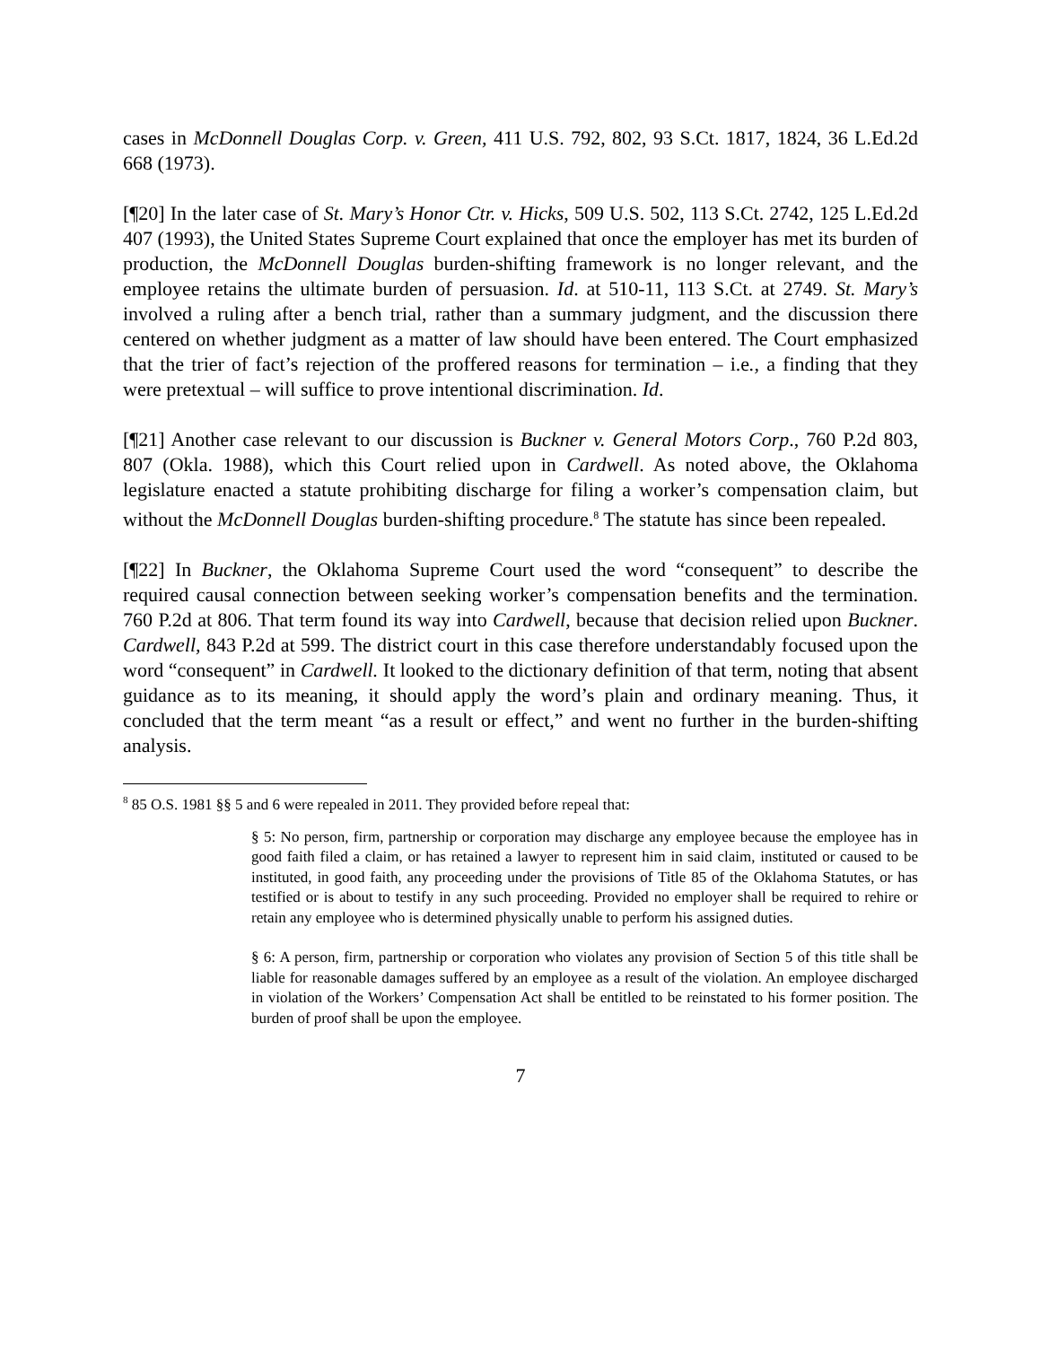cases in McDonnell Douglas Corp. v. Green, 411 U.S. 792, 802, 93 S.Ct. 1817, 1824, 36 L.Ed.2d 668 (1973).
[¶20] In the later case of St. Mary’s Honor Ctr. v. Hicks, 509 U.S. 502, 113 S.Ct. 2742, 125 L.Ed.2d 407 (1993), the United States Supreme Court explained that once the employer has met its burden of production, the McDonnell Douglas burden-shifting framework is no longer relevant, and the employee retains the ultimate burden of persuasion. Id. at 510-11, 113 S.Ct. at 2749. St. Mary’s involved a ruling after a bench trial, rather than a summary judgment, and the discussion there centered on whether judgment as a matter of law should have been entered. The Court emphasized that the trier of fact’s rejection of the proffered reasons for termination – i.e., a finding that they were pretextual – will suffice to prove intentional discrimination. Id.
[¶21] Another case relevant to our discussion is Buckner v. General Motors Corp., 760 P.2d 803, 807 (Okla. 1988), which this Court relied upon in Cardwell. As noted above, the Oklahoma legislature enacted a statute prohibiting discharge for filing a worker’s compensation claim, but without the McDonnell Douglas burden-shifting procedure.<sup>8</sup> The statute has since been repealed.
[¶22] In Buckner, the Oklahoma Supreme Court used the word “consequent” to describe the required causal connection between seeking worker’s compensation benefits and the termination. 760 P.2d at 806. That term found its way into Cardwell, because that decision relied upon Buckner. Cardwell, 843 P.2d at 599. The district court in this case therefore understandably focused upon the word “consequent” in Cardwell. It looked to the dictionary definition of that term, noting that absent guidance as to its meaning, it should apply the word’s plain and ordinary meaning. Thus, it concluded that the term meant “as a result or effect,” and went no further in the burden-shifting analysis.
<sup>8</sup> 85 O.S. 1981 §§ 5 and 6 were repealed in 2011. They provided before repeal that:
§ 5: No person, firm, partnership or corporation may discharge any employee because the employee has in good faith filed a claim, or has retained a lawyer to represent him in said claim, instituted or caused to be instituted, in good faith, any proceeding under the provisions of Title 85 of the Oklahoma Statutes, or has testified or is about to testify in any such proceeding. Provided no employer shall be required to rehire or retain any employee who is determined physically unable to perform his assigned duties.
§ 6: A person, firm, partnership or corporation who violates any provision of Section 5 of this title shall be liable for reasonable damages suffered by an employee as a result of the violation. An employee discharged in violation of the Workers’ Compensation Act shall be entitled to be reinstated to his former position. The burden of proof shall be upon the employee.
7